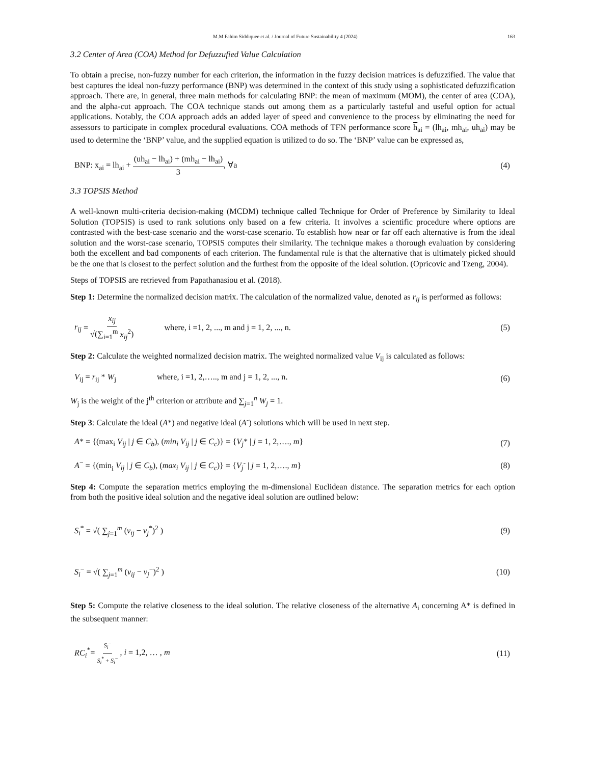M.M Fahim Siddiquee et al. / Journal of Future Sustainability 4 (2024) 163
3.2 Center of Area (COA) Method for Defuzzufied Value Calculation
To obtain a precise, non-fuzzy number for each criterion, the information in the fuzzy decision matrices is defuzzified. The value that best captures the ideal non-fuzzy performance (BNP) was determined in the context of this study using a sophisticated defuzzification approach. There are, in general, three main methods for calculating BNP: the mean of maximum (MOM), the center of area (COA), and the alpha-cut approach. The COA technique stands out among them as a particularly tasteful and useful option for actual applications. Notably, the COA approach adds an added layer of speed and convenience to the process by eliminating the need for assessors to participate in complex procedural evaluations. COA methods of TFN performance score h<sub>ai</sub> = (lh<sub>ai</sub>, mh<sub>ai</sub>, uh<sub>ai</sub>) may be used to determine the ‘BNP’ value, and the supplied equation is utilized to do so. The ‘BNP’ value can be expressed as,
BNP: x<sub>ai</sub> = lh<sub>ai</sub> + (uh<sub>ai</sub> − lh<sub>ai</sub>) + (mh<sub>ai</sub> − lh<sub>ai</sub>) 3, ∀a (4)
3.3 TOPSIS Method
A well-known multi-criteria decision-making (MCDM) technique called Technique for Order of Preference by Similarity to Ideal Solution (TOPSIS) is used to rank solutions only based on a few criteria. It involves a scientific procedure where options are contrasted with the best-case scenario and the worst-case scenario. To establish how near or far off each alternative is from the ideal solution and the worst-case scenario, TOPSIS computes their similarity. The technique makes a thorough evaluation by considering both the excellent and bad components of each criterion. The fundamental rule is that the alternative that is ultimately picked should be the one that is closest to the perfect solution and the furthest from the opposite of the ideal solution. (Opricovic and Tzeng, 2004).
Steps of TOPSIS are retrieved from Papathanasiou et al. (2018).
Step 1: Determine the normalized decision matrix. The calculation of the normalized value, denoted as r<sub>ij</sub> is performed as follows:
r<sub>ij</sub> = x<sub>ij</sub> √(∑<sub>i=1</sub><sup>m</sup> x<sub>ij</sub><sup>2</sup>) where, i =1, 2, ..., m and j = 1, 2, ..., n. (5)
Step 2: Calculate the weighted normalized decision matrix. The weighted normalized value V<sub>ij</sub> is calculated as follows:
V<sub>ij</sub> = r<sub>ij</sub> * W<sub>j</sub> where, i =1, 2,….., m and j = 1, 2, ..., n. (6)
W<sub>j</sub> is the weight of the j<sup>th</sup> criterion or attribute and ∑<sub>j=1</sub><sup>n</sup> W<sub>j</sub> = 1.
Step 3: Calculate the ideal (A*) and negative ideal (A<sup>-</sup>) solutions which will be used in next step.
A* = {(max<sub>i</sub> V<sub>ij</sub> | j ∈ C<sub>b</sub>), (min<sub>i</sub> V<sub>ij</sub> | j ∈ C<sub>c</sub>)} = {V<sub>j</sub>* | j = 1, 2,…., m} (7)
A<sup>−</sup> = {(min<sub>i</sub> V<sub>ij</sub> | j ∈ C<sub>b</sub>), (max<sub>i</sub> V<sub>ij</sub> | j ∈ C<sub>c</sub>)} = {V<sub>j</sub><sup>-</sup> | j = 1, 2,…., m} (8)
Step 4: Compute the separation metrics employing the m-dimensional Euclidean distance. The separation metrics for each option from both the positive ideal solution and the negative ideal solution are outlined below:
S<sub>i</sub><sup>*</sup> = √( ∑<sub>j=1</sub><sup>m</sup> (v<sub>ij</sub> − v<sub>j</sub><sup>*</sup>)<sup>2</sup> ) (9)
S<sub>i</sub><sup>−</sup> = √( ∑<sub>j=1</sub><sup>m</sup> (v<sub>ij</sub> − v<sub>j</sub><sup>−</sup>)<sup>2</sup> ) (10)
Step 5: Compute the relative closeness to the ideal solution. The relative closeness of the alternative A<sub>i</sub> concerning A* is defined in the subsequent manner:
RC<sub>i</sub><sup>*</sup>= S<sub>i</sub><sup>−</sup> S<sub>i</sub><sup>*</sup> + S<sub>i</sub><sup>−</sup> , i = 1,2, … , m (11)